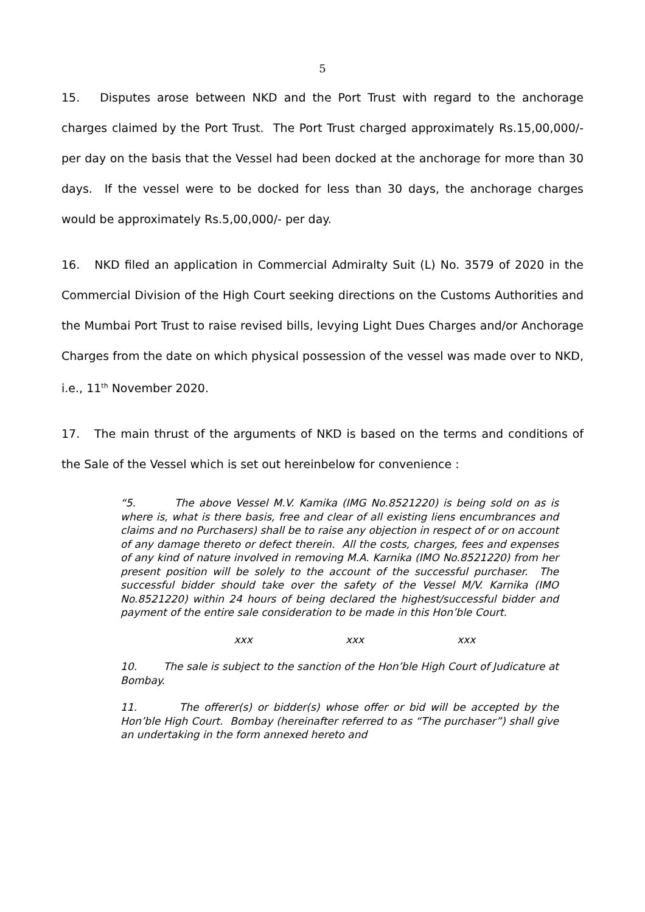5
15. Disputes arose between NKD and the Port Trust with regard to the anchorage charges claimed by the Port Trust. The Port Trust charged approximately Rs.15,00,000/- per day on the basis that the Vessel had been docked at the anchorage for more than 30 days. If the vessel were to be docked for less than 30 days, the anchorage charges would be approximately Rs.5,00,000/- per day.
16. NKD filed an application in Commercial Admiralty Suit (L) No. 3579 of 2020 in the Commercial Division of the High Court seeking directions on the Customs Authorities and the Mumbai Port Trust to raise revised bills, levying Light Dues Charges and/or Anchorage Charges from the date on which physical possession of the vessel was made over to NKD, i.e., 11<sup>th</sup> November 2020.
17. The main thrust of the arguments of NKD is based on the terms and conditions of the Sale of the Vessel which is set out hereinbelow for convenience :
“5. The above Vessel M.V. Kamika (IMG No.8521220) is being sold on as is where is, what is there basis, free and clear of all existing liens encumbrances and claims and no Purchasers) shall be to raise any objection in respect of or on account of any damage thereto or defect therein. All the costs, charges, fees and expenses of any kind of nature involved in removing M.A. Karnika (IMO No.8521220) from her present position will be solely to the account of the successful purchaser. The successful bidder should take over the safety of the Vessel M/V. Karnika (IMO No.8521220) within 24 hours of being declared the highest/successful bidder and payment of the entire sale consideration to be made in this Hon’ble Court.
xxx xxx xxx
10. The sale is subject to the sanction of the Hon’ble High Court of Judicature at Bombay.
11. The offerer(s) or bidder(s) whose offer or bid will be accepted by the Hon’ble High Court. Bombay (hereinafter referred to as “The purchaser”) shall give an undertaking in the form annexed hereto and